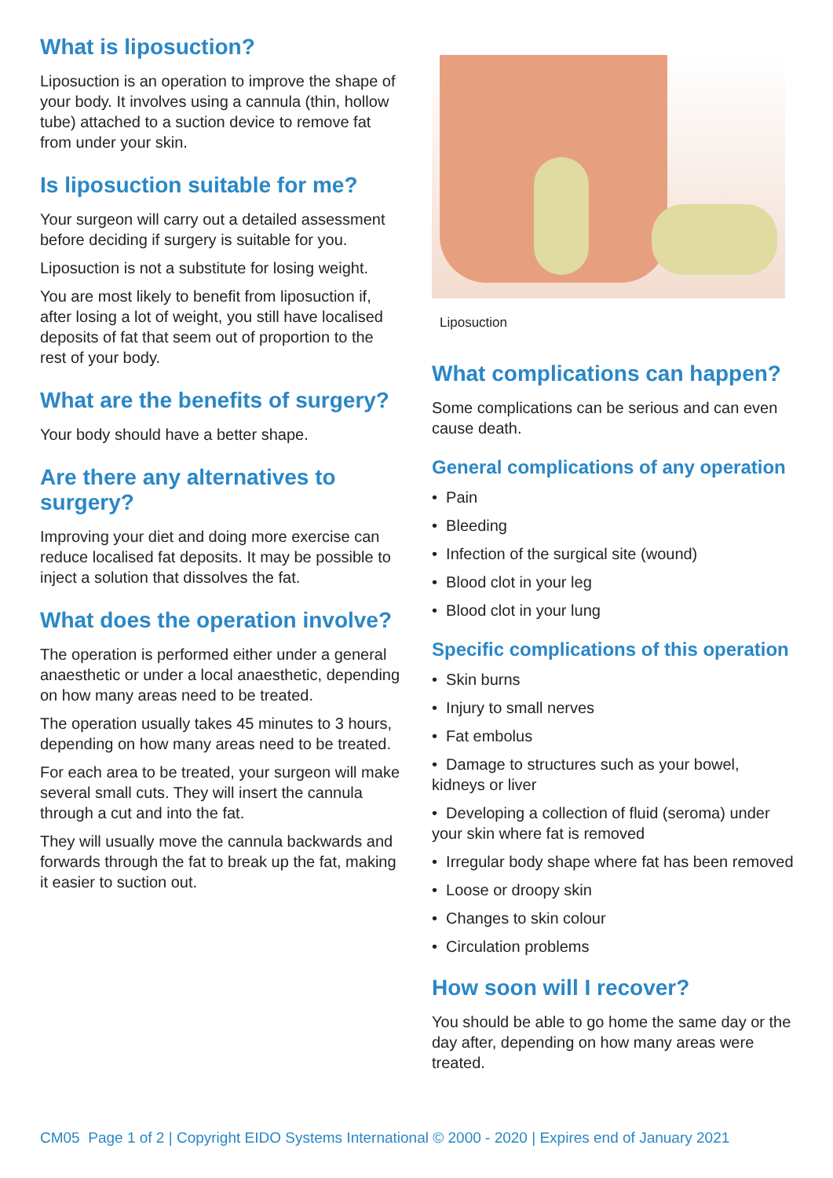What is liposuction?
Liposuction is an operation to improve the shape of your body. It involves using a cannula (thin, hollow tube) attached to a suction device to remove fat from under your skin.
Is liposuction suitable for me?
Your surgeon will carry out a detailed assessment before deciding if surgery is suitable for you.
Liposuction is not a substitute for losing weight.
You are most likely to benefit from liposuction if, after losing a lot of weight, you still have localised deposits of fat that seem out of proportion to the rest of your body.
What are the benefits of surgery?
Your body should have a better shape.
Are there any alternatives to surgery?
Improving your diet and doing more exercise can reduce localised fat deposits. It may be possible to inject a solution that dissolves the fat.
What does the operation involve?
The operation is performed either under a general anaesthetic or under a local anaesthetic, depending on how many areas need to be treated.
The operation usually takes 45 minutes to 3 hours, depending on how many areas need to be treated.
For each area to be treated, your surgeon will make several small cuts. They will insert the cannula through a cut and into the fat.
They will usually move the cannula backwards and forwards through the fat to break up the fat, making it easier to suction out.
Liposuction
What complications can happen?
Some complications can be serious and can even cause death.
General complications of any operation
• Pain
• Bleeding
• Infection of the surgical site (wound)
• Blood clot in your leg
• Blood clot in your lung
Specific complications of this operation
• Skin burns
• Injury to small nerves
• Fat embolus
• Damage to structures such as your bowel, kidneys or liver
• Developing a collection of fluid (seroma) under your skin where fat is removed
• Irregular body shape where fat has been removed
• Loose or droopy skin
• Changes to skin colour
• Circulation problems
How soon will I recover?
You should be able to go home the same day or the day after, depending on how many areas were treated.
CM05 Page 1 of 2 | Copyright EIDO Systems International © 2000 - 2020 | Expires end of January 2021